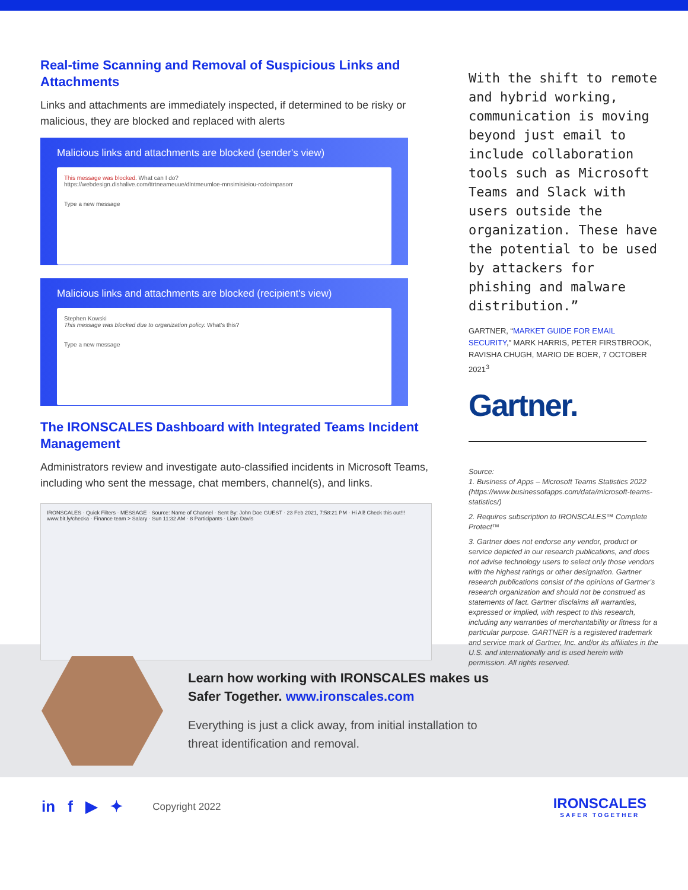Real-time Scanning and Removal of Suspicious Links and Attachments
Links and attachments are immediately inspected, if determined to be risky or malicious, they are blocked and replaced with alerts
Malicious links and attachments are blocked (sender's view)
This message was blocked. What can I do?
https://webdesign.dishalive.com/ttrtneameuue/dlntmeumloe-mnsimisieiou-rcdoimpasorr
Type a new message
Malicious links and attachments are blocked (recipient's view)
Stephen Kowski
This message was blocked due to organization policy. What's this?
Type a new message
The IRONSCALES Dashboard with Integrated Teams Incident Management
Administrators review and investigate auto-classified incidents in Microsoft Teams, including who sent the message, chat members, channel(s), and links.
IRONSCALES · Quick Filters · MESSAGE · Source: Name of Channel · Sent By: John Doe GUEST · 23 Feb 2021, 7:58:21 PM · Hi All! Check this out!!! www.bit.ly/checka · Finance team > Salary · Sun 11:32 AM · 8 Participants · Liam Davis
With the shift to remote and hybrid working, communication is moving beyond just email to include collaboration tools such as Microsoft Teams and Slack with users outside the organization. These have the potential to be used by attackers for phishing and malware distribution.”
GARTNER, “MARKET GUIDE FOR EMAIL SECURITY,” MARK HARRIS, PETER FIRSTBROOK, RAVISHA CHUGH, MARIO DE BOER, 7 OCTOBER 2021<sup>3</sup>
Gartner.
Source:
1. Business of Apps – Microsoft Teams Statistics 2022 (https://www.businessofapps.com/data/microsoft-teams-statistics/)
2. Requires subscription to IRONSCALES™ Complete Protect™
3. Gartner does not endorse any vendor, product or service depicted in our research publications, and does not advise technology users to select only those vendors with the highest ratings or other designation. Gartner research publications consist of the opinions of Gartner’s research organization and should not be construed as statements of fact. Gartner disclaims all warranties, expressed or implied, with respect to this research, including any warranties of merchantability or fitness for a particular purpose. GARTNER is a registered trademark and service mark of Gartner, Inc. and/or its affiliates in the U.S. and internationally and is used herein with permission. All rights reserved.
Learn how working with IRONSCALES makes us Safer Together. www.ironscales.com
Everything is just a click away, from initial installation to threat identification and removal.
in f ▶ ✦ Copyright 2022
IRONSCALES
SAFER TOGETHER